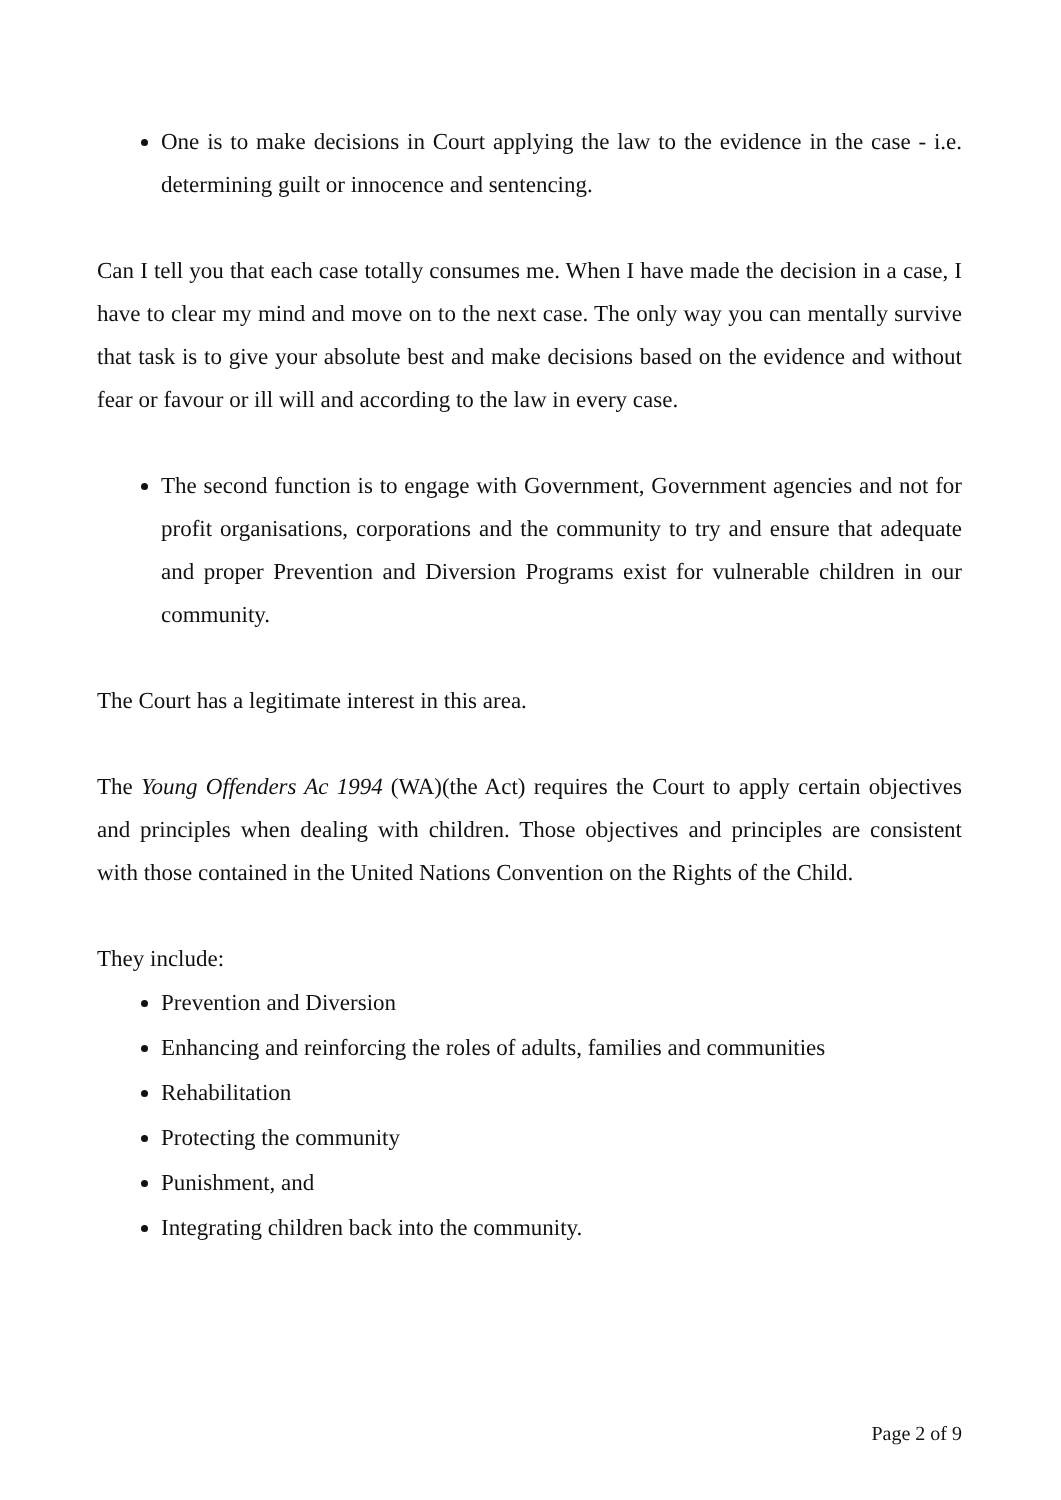One is to make decisions in Court applying the law to the evidence in the case - i.e. determining guilt or innocence and sentencing.
Can I tell you that each case totally consumes me. When I have made the decision in a case, I have to clear my mind and move on to the next case. The only way you can mentally survive that task is to give your absolute best and make decisions based on the evidence and without fear or favour or ill will and according to the law in every case.
The second function is to engage with Government, Government agencies and not for profit organisations, corporations and the community to try and ensure that adequate and proper Prevention and Diversion Programs exist for vulnerable children in our community.
The Court has a legitimate interest in this area.
The Young Offenders Ac 1994 (WA)(the Act) requires the Court to apply certain objectives and principles when dealing with children. Those objectives and principles are consistent with those contained in the United Nations Convention on the Rights of the Child.
They include:
Prevention and Diversion
Enhancing and reinforcing the roles of adults, families and communities
Rehabilitation
Protecting the community
Punishment, and
Integrating children back into the community.
Page 2 of 9